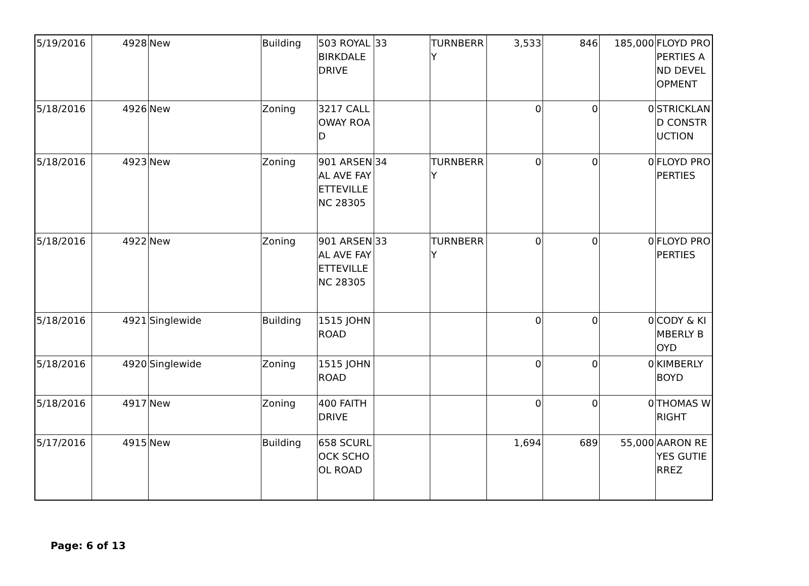| 5/19/2016 | 4928 | New | Building | 503 ROYAL BIRKDALE DRIVE | 33 | TURNBERRY | 3,533 | 846 | 185,000 | FLOYD PROPERTIES AND DEVELOPMENT |
| 5/18/2016 | 4926 | New | Zoning | 3217 CALLOWAY ROAD | | | 0 | 0 | 0 | STRICKLAND CONSTRUCTION |
| 5/18/2016 | 4923 | New | Zoning | 901 ARSENAL AVE FAYETTEVILLE NC 28305 | 34 | TURNBERRY | 0 | 0 | 0 | FLOYD PROPERTIES |
| 5/18/2016 | 4922 | New | Zoning | 901 ARSENAL AVE FAYETTEVILLE NC 28305 | 33 | TURNBERRY | 0 | 0 | 0 | FLOYD PROPERTIES |
| 5/18/2016 | 4921 | Singlewide | Building | 1515 JOHN ROAD | | | 0 | 0 | 0 | CODY & KIMBERLY BOYD |
| 5/18/2016 | 4920 | Singlewide | Zoning | 1515 JOHN ROAD | | | 0 | 0 | 0 | KIMBERLY BOYD |
| 5/18/2016 | 4917 | New | Zoning | 400 FAITH DRIVE | | | 0 | 0 | 0 | THOMAS WRIGHT |
| 5/17/2016 | 4915 | New | Building | 658 SCURLOCK SCHOOL ROAD | | | 1,694 | 689 | 55,000 | AARON REYES GUTIERREZ |
Page: 6 of 13